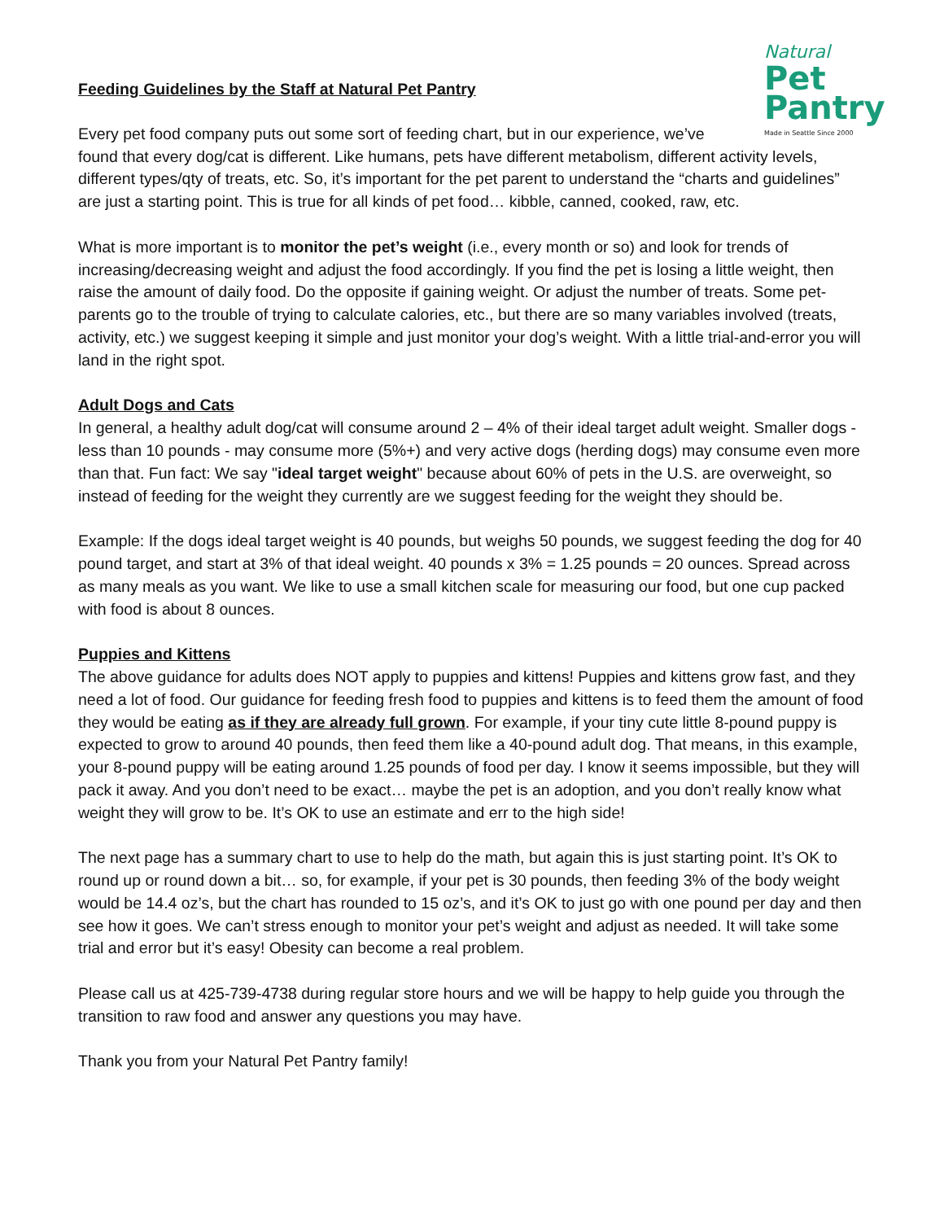Natural
Pet
Pantry
Made in Seattle Since 2000
Feeding Guidelines by the Staff at Natural Pet Pantry
Every pet food company puts out some sort of feeding chart, but in our experience, we’ve found that every dog/cat is different. Like humans, pets have different metabolism, different activity levels, different types/qty of treats, etc. So, it’s important for the pet parent to understand the “charts and guidelines” are just a starting point. This is true for all kinds of pet food… kibble, canned, cooked, raw, etc.
What is more important is to monitor the pet’s weight (i.e., every month or so) and look for trends of increasing/decreasing weight and adjust the food accordingly. If you find the pet is losing a little weight, then raise the amount of daily food. Do the opposite if gaining weight. Or adjust the number of treats. Some pet-parents go to the trouble of trying to calculate calories, etc., but there are so many variables involved (treats, activity, etc.) we suggest keeping it simple and just monitor your dog’s weight. With a little trial-and-error you will land in the right spot.
Adult Dogs and Cats
In general, a healthy adult dog/cat will consume around 2 – 4% of their ideal target adult weight. Smaller dogs - less than 10 pounds - may consume more (5%+) and very active dogs (herding dogs) may consume even more than that. Fun fact: We say "ideal target weight" because about 60% of pets in the U.S. are overweight, so instead of feeding for the weight they currently are we suggest feeding for the weight they should be.
Example: If the dogs ideal target weight is 40 pounds, but weighs 50 pounds, we suggest feeding the dog for 40 pound target, and start at 3% of that ideal weight. 40 pounds x 3% = 1.25 pounds = 20 ounces. Spread across as many meals as you want. We like to use a small kitchen scale for measuring our food, but one cup packed with food is about 8 ounces.
Puppies and Kittens
The above guidance for adults does NOT apply to puppies and kittens! Puppies and kittens grow fast, and they need a lot of food. Our guidance for feeding fresh food to puppies and kittens is to feed them the amount of food they would be eating as if they are already full grown. For example, if your tiny cute little 8-pound puppy is expected to grow to around 40 pounds, then feed them like a 40-pound adult dog. That means, in this example, your 8-pound puppy will be eating around 1.25 pounds of food per day. I know it seems impossible, but they will pack it away. And you don’t need to be exact… maybe the pet is an adoption, and you don’t really know what weight they will grow to be. It’s OK to use an estimate and err to the high side!
The next page has a summary chart to use to help do the math, but again this is just starting point. It’s OK to round up or round down a bit… so, for example, if your pet is 30 pounds, then feeding 3% of the body weight would be 14.4 oz’s, but the chart has rounded to 15 oz’s, and it’s OK to just go with one pound per day and then see how it goes. We can’t stress enough to monitor your pet’s weight and adjust as needed. It will take some trial and error but it’s easy! Obesity can become a real problem.
Please call us at 425-739-4738 during regular store hours and we will be happy to help guide you through the transition to raw food and answer any questions you may have.
Thank you from your Natural Pet Pantry family!